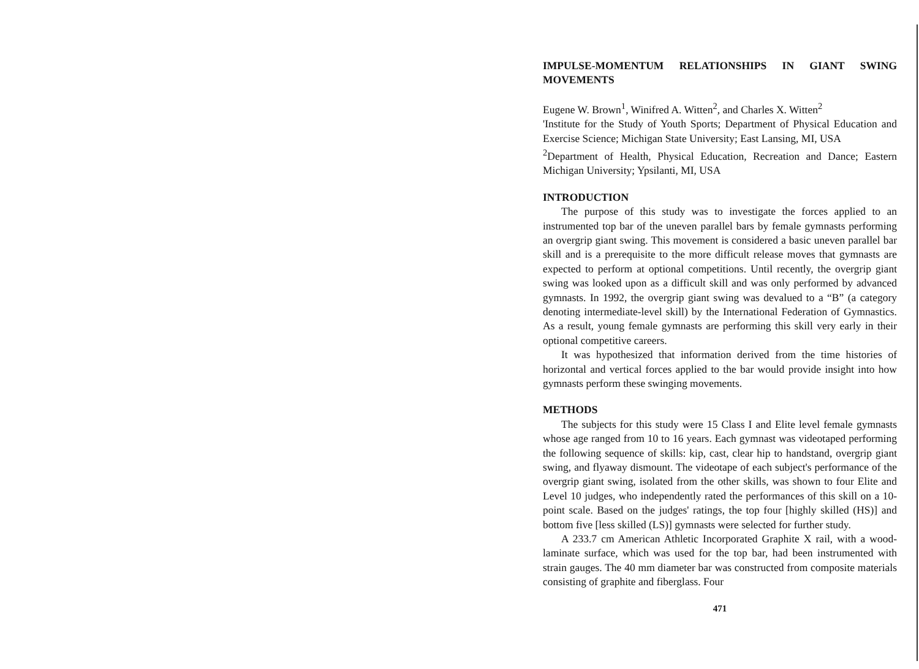IMPULSE-MOMENTUM RELATIONSHIPS IN GIANT SWING MOVEMENTS
Eugene W. Brown<sup>1</sup>, Winifred A. Witten<sup>2</sup>, and Charles X. Witten<sup>2</sup>
'Institute for the Study of Youth Sports; Department of Physical Education and Exercise Science; Michigan State University; East Lansing, MI, USA
<sup>2</sup> Department of Health, Physical Education, Recreation and Dance; Eastern Michigan University; Ypsilanti, MI, USA
INTRODUCTION
The purpose of this study was to investigate the forces applied to an instrumented top bar of the uneven parallel bars by female gymnasts performing an overgrip giant swing. This movement is considered a basic uneven parallel bar skill and is a prerequisite to the more difficult release moves that gymnasts are expected to perform at optional competitions. Until recently, the overgrip giant swing was looked upon as a difficult skill and was only performed by advanced gymnasts. In 1992, the overgrip giant swing was devalued to a “B” (a category denoting intermediate-level skill) by the International Federation of Gymnastics. As a result, young female gymnasts are performing this skill very early in their optional competitive careers.
It was hypothesized that information derived from the time histories of horizontal and vertical forces applied to the bar would provide insight into how gymnasts perform these swinging movements.
METHODS
The subjects for this study were 15 Class I and Elite level female gymnasts whose age ranged from 10 to 16 years. Each gymnast was videotaped performing the following sequence of skills: kip, cast, clear hip to handstand, overgrip giant swing, and flyaway dismount. The videotape of each subject's performance of the overgrip giant swing, isolated from the other skills, was shown to four Elite and Level 10 judges, who independently rated the performances of this skill on a 10-point scale. Based on the judges' ratings, the top four [highly skilled (HS)] and bottom five [less skilled (LS)] gymnasts were selected for further study.
A 233.7 cm American Athletic Incorporated Graphite X rail, with a wood-laminate surface, which was used for the top bar, had been instrumented with strain gauges. The 40 mm diameter bar was constructed from composite materials consisting of graphite and fiberglass. Four
471